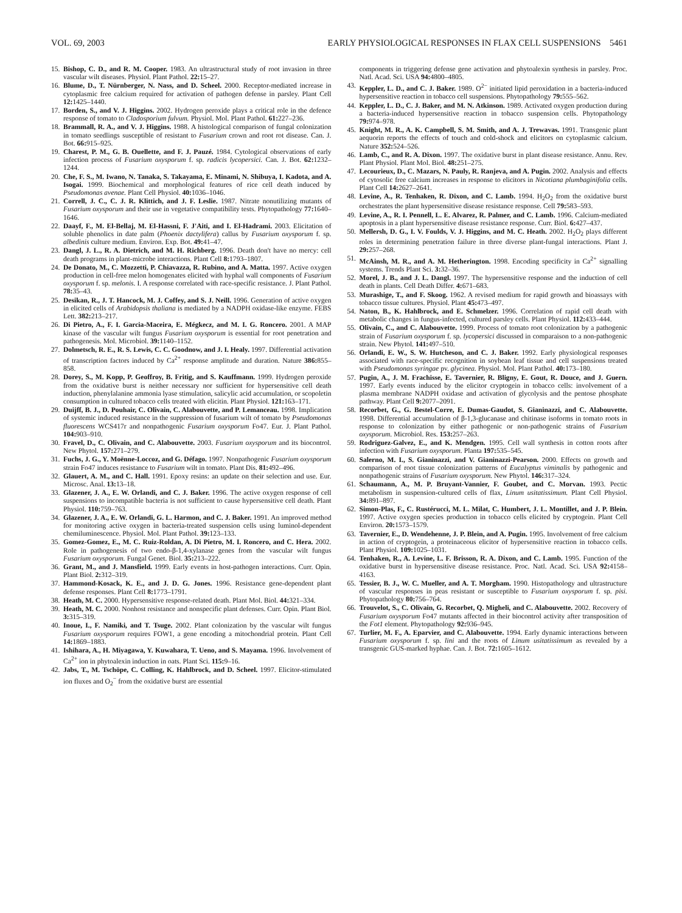VOL. 69, 2003 EARLY PHYSIOLOGICAL RESPONSES IN FLAX CELL SUSPENSIONS 5461
15. Bishop, C. D., and R. M. Cooper. 1983. An ultrastructural study of root invasion in three vascular wilt diseases. Physiol. Plant Pathol. 22: 15–27.
16. Blume, D., T. Nürnberger, N. Nass, and D. Scheel. 2000. Receptor-mediated increase in cytoplasmic free calcium required for activation of pathogen defense in parsley. Plant Cell 12: 1425–1440.
17. Borden, S., and V. J. Higgins. 2002. Hydrogen peroxide plays a critical role in the defence response of tomato to Cladosporium fulvum. Physiol. Mol. Plant Pathol. 61: 227–236.
18. Brammall, R. A., and V. J. Higgins. 1988. A histological comparison of fungal colonization in tomato seedlings susceptible of resistant to Fusarium crown and root rot disease. Can. J. Bot. 66: 915–925.
19. Charest, P. M., G. B. Ouellette, and F. J. Pauzé. 1984. Cytological observations of early infection process of Fusarium oxysporum f. sp. radicis lycopersici. Can. J. Bot. 62: 1232–1244.
20. Che, F. S., M. Iwano, N. Tanaka, S. Takayama, E. Minami, N. Shibuya, I. Kadota, and A. Isogai. 1999. Biochemical and morphological features of rice cell death induced by Pseudomonas avenae. Plant Cell Physiol. 40: 1036–1046.
21. Correll, J. C., C. J. R. Klittich, and J. F. Leslie. 1987. Nitrate nonutilizing mutants of Fusarium oxysporum and their use in vegetative compatibility tests. Phytopathology 77: 1640–1646.
22. Daayf, F., M. El-Bellaj, M. El-Hassni, F. J'Aiti, and I. El-Hadrami. 2003. Elicitation of soluble phenolics in date palm (Phoenix dactylifera) callus by Fusarium oxysporum f. sp. albedinis culture medium. Environ. Exp. Bot. 49: 41–47.
23. Dangl, J. L., R. A. Dietrich, and M. H. Richberg. 1996. Death don't have no mercy: cell death programs in plant-microbe interactions. Plant Cell 8: 1793–1807.
24. De Donato, M., C. Mozzetti, P. Chiavazza, R. Rubino, and A. Matta. 1997. Active oxygen production in cell-free melon homogenates elicited with hyphal wall components of Fusarium oxysporum f. sp. melonis. I. A response correlated with race-specific resistance. J. Plant Pathol. 78: 35–43.
25. Desikan, R., J. T. Hancock, M. J. Coffey, and S. J. Neill. 1996. Generation of active oxygen in elicited cells of Arabidopsis thaliana is mediated by a NADPH oxidase-like enzyme. FEBS Lett. 382: 213–217.
26. Di Pietro, A., F. I. Garcia-Maceira, E. Mégkecz, and M. I. G. Roncero. 2001. A MAP kinase of the vascular wilt fungus Fusarium oxysporum is essential for root penetration and pathogenesis. Mol. Microbiol. 39: 1140–1152.
27. Dolmetsch, R. E., R. S. Lewis, C. C. Goodnow, and J. I. Healy. 1997. Differential activation of transcription factors induced by Ca<sup>2+</sup> response amplitude and duration. Nature 386: 855–858.
28. Dorey, S., M. Kopp, P. Geoffroy, B. Fritig, and S. Kauffmann. 1999. Hydrogen peroxide from the oxidative burst is neither necessary nor sufficient for hypersensitive cell death induction, phenylalanine ammonia lyase stimulation, salicylic acid accumulation, or scopoletin consumption in cultured tobacco cells treated with elicitin. Plant Physiol. 121: 163–171.
29. Duijff, B. J., D. Pouhair, C. Olivain, C. Alabouvette, and P. Lemanceau. 1998. Implication of systemic induced resistance in the suppression of fusarium wilt of tomato by Pseudomonas fluorescens WCS417r and nonpathogenic Fusarium oxysporum Fo47. Eur. J. Plant Pathol. 104: 903–910.
30. Fravel, D., C. Olivain, and C. Alabouvette. 2003. Fusarium oxysporum and its biocontrol. New Phytol. 157: 271–279.
31. Fuchs, J. G., Y. Moënne-Loccoz, and G. Défago. 1997. Nonpathogenic Fusarium oxysporum strain Fo47 induces resistance to Fusarium wilt in tomato. Plant Dis. 81: 492–496.
32. Glauert, A. M., and C. Hall. 1991. Epoxy resins: an update on their selection and use. Eur. Microsc. Anal. 13: 13–18.
33. Glazener, J. A., E. W. Orlandi, and C. J. Baker. 1996. The active oxygen response of cell suspensions to incompatible bacteria is not sufficient to cause hypersensitive cell death. Plant Physiol. 110: 759–763.
34. Glazener, J. A., E. W. Orlandi, G. L. Harmon, and C. J. Baker. 1991. An improved method for monitoring active oxygen in bacteria-treated suspension cells using luminol-dependent chemiluminescence. Physiol. Mol. Plant Pathol. 39: 123–133.
35. Gomez-Gomez, E., M. C. Ruiz-Roldan, A. Di Pietro, M. I. Roncero, and C. Hera. 2002. Role in pathogenesis of two endo-β-1,4-xylanase genes from the vascular wilt fungus Fusarium oxysporum. Fungal Genet. Biol. 35: 213–222.
36. Grant, M., and J. Mansfield. 1999. Early events in host-pathogen interactions. Curr. Opin. Plant Biol. 2: 312–319.
37. Hammond-Kosack, K. E., and J. D. G. Jones. 1996. Resistance gene-dependent plant defense responses. Plant Cell 8: 1773–1791.
38. Heath, M. C. 2000. Hypersensitive response-related death. Plant Mol. Biol. 44: 321–334.
39. Heath, M. C. 2000. Nonhost resistance and nonspecific plant defenses. Curr. Opin. Plant Biol. 3: 315–319.
40. Inoue, I., F. Namiki, and T. Tsuge. 2002. Plant colonization by the vascular wilt fungus Fusarium oxysporum requires FOW1, a gene encoding a mitochondrial protein. Plant Cell 14: 1869–1883.
41. Ishihara, A., H. Miyagawa, Y. Kuwahara, T. Ueno, and S. Mayama. 1996. Involvement of Ca<sup>2+</sup> ion in phytoalexin induction in oats. Plant Sci. 115: 9–16.
42. Jabs, T., M. Tschöpe, C. Colling, K. Hahlbrock, and D. Scheel. 1997. Elicitor-stimulated ion fluxes and O<sub>2</sub><sup>−</sup> from the oxidative burst are essential
components in triggering defense gene activation and phytoalexin synthesis in parsley. Proc. Natl. Acad. Sci. USA 94: 4800–4805.
43. Keppler, L. D., and C. J. Baker. 1989. O<sup>2−</sup> initiated lipid peroxidation in a bacteria-induced hypersensitive reaction in tobacco cell suspensions. Phytopathology 79: 555–562.
44. Keppler, L. D., C. J. Baker, and M. N. Atkinson. 1989. Activated oxygen production during a bacteria-induced hypersensitive reaction in tobacco suspension cells. Phytopathology 79: 974–978.
45. Knight, M. R., A. K. Campbell, S. M. Smith, and A. J. Trewavas. 1991. Transgenic plant aequorin reports the effects of touch and cold-shock and elicitors on cytoplasmic calcium. Nature 352: 524–526.
46. Lamb, C., and R. A. Dixon. 1997. The oxidative burst in plant disease resistance. Annu. Rev. Plant Physiol. Plant Mol. Biol. 48: 251–275.
47. Lecourieux, D., C. Mazars, N. Pauly, R. Ranjeva, and A. Pugin. 2002. Analysis and effects of cytosolic free calcium increases in response to elicitors in Nicotiana plumbaginifolia cells. Plant Cell 14: 2627–2641.
48. Levine, A., R. Tenhaken, R. Dixon, and C. Lamb. 1994. H<sub>2</sub>O<sub>2</sub> from the oxidative burst orchestrates the plant hypersensitive disease resistance response. Cell 79: 583–593.
49. Levine, A., R. I. Pennell, L. E. Alvarez, R. Palmer, and C. Lamb. 1996. Calcium-mediated apoptosis in a plant hypersensitive disease resistance response. Curr. Biol. 6: 427–437.
50. Mellersh, D. G., I. V. Foulds, V. J. Higgins, and M. C. Heath. 2002. H<sub>2</sub>O<sub>2</sub> plays different roles in determining penetration failure in three diverse plant-fungal interactions. Plant J. 29: 257–268.
51. McAinsh, M. R., and A. M. Hetherington. 1998. Encoding specificity in Ca<sup>2+</sup> signalling systems. Trends Plant Sci. 3: 32–36.
52. Morel, J. B., and J. L. Dangl. 1997. The hypersensitive response and the induction of cell death in plants. Cell Death Differ. 4: 671–683.
53. Murashige, T., and F. Skoog. 1962. A revised medium for rapid growth and bioassays with tobacco tissue cultures. Physiol. Plant 45: 473–497.
54. Naton, B., K. Hahlbrock, and E. Schmelzer. 1996. Correlation of rapid cell death with metabolic changes in fungus-infected, cultured parsley cells. Plant Physiol. 112: 433–444.
55. Olivain, C., and C. Alabouvette. 1999. Process of tomato root colonization by a pathogenic strain of Fusarium oxysporum f. sp. lycopersici discussed in comparaison to a non-pathogenic strain. New Phytol. 141: 497–510.
56. Orlandi, E. W., S. W. Hutcheson, and C. J. Baker. 1992. Early physiological responses associated with race-specific recognition in soybean leaf tissue and cell suspensions treated with Pseudomonas syringae pv. glycinea. Physiol. Mol. Plant Pathol. 40: 173–180.
57. Pugin, A., J. M. Frachisse, E. Tavernier, R. Bligny, E. Gout, R. Douce, and J. Guern. 1997. Early events induced by the elicitor cryptogein in tobacco cells: involvement of a plasma membrane NADPH oxidase and activation of glycolysis and the pentose phosphate pathway. Plant Cell 9: 2077–2091.
58. Recorbet, G., G. Bestel-Corre, E. Dumas-Gaudot, S. Gianinazzi, and C. Alabouvette. 1998. Differential accumulation of β-1,3-glucanase and chitinase isoforms in tomato roots in response to colonization by either pathogenic or non-pathogenic strains of Fusarium oxysporum. Microbiol. Res. 153: 257–263.
59. Rodriguez-Galvez, E., and K. Mendgen. 1995. Cell wall synthesis in cotton roots after infection with Fusarium oxysporum. Planta 197: 535–545.
60. Salerno, M. I., S. Gianinazzi, and V. Gianinazzi-Pearson. 2000. Effects on growth and comparison of root tissue colonization patterns of Eucalyptus viminalis by pathogenic and nonpathogenic strains of Fusarium oxysporum. New Phytol. 146: 317–324.
61. Schaumann, A., M. P. Bruyant-Vannier, F. Goubet, and C. Morvan. 1993. Pectic metabolism in suspension-cultured cells of flax, Linum usitatissimum. Plant Cell Physiol. 34: 891–897.
62. Simon-Plas, F., C. Rustérucci, M. L. Milat, C. Humbert, J. L. Montillet, and J. P. Blein. 1997. Active oxygen species production in tobacco cells elicited by cryptogein. Plant Cell Environ. 20: 1573–1579.
63. Tavernier, E., D. Wendehenne, J. P. Blein, and A. Pugin. 1995. Involvement of free calcium in action of cryptogein, a proteinaceous elicitor of hypersensitive reaction in tobacco cells. Plant Physiol. 109: 1025–1031.
64. Tenhaken, R., A. Levine, L. F. Brisson, R. A. Dixon, and C. Lamb. 1995. Function of the oxidative burst in hypersensitive disease resistance. Proc. Natl. Acad. Sci. USA 92: 4158–4163.
65. Tessier, B. J., W. C. Mueller, and A. T. Morgham. 1990. Histopathology and ultrastructure of vascular responses in peas resistant or susceptible to Fusarium oxysporum f. sp. pisi. Phytopathology 80: 756–764.
66. Trouvelot, S., C. Olivain, G. Recorbet, Q. Migheli, and C. Alabouvette. 2002. Recovery of Fusarium oxysporum Fo47 mutants affected in their biocontrol activity after transposition of the Fot1 element. Phytopathology 92: 936–945.
67. Turlier, M. F., A. Eparvier, and C. Alabouvette. 1994. Early dynamic interactions between Fusarium oxysporum f. sp. lini and the roots of Linum usitatissimum as revealed by a transgenic GUS-marked hyphae. Can. J. Bot. 72: 1605–1612.